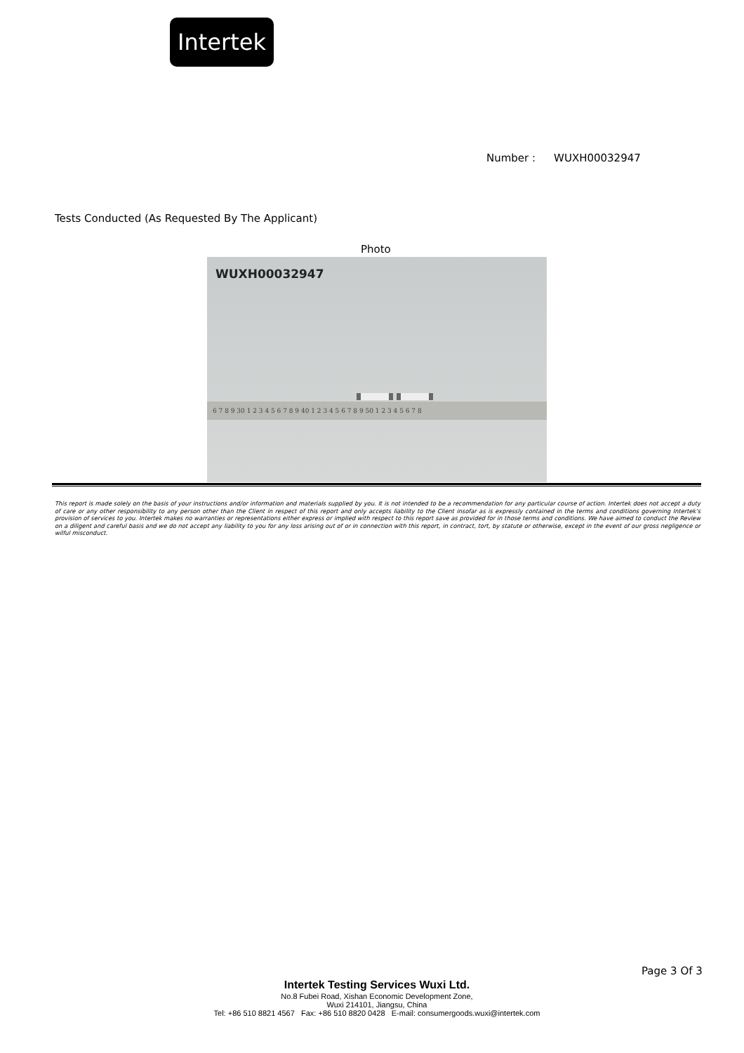Intertek
Number : WUXH00032947
Tests Conducted (As Requested By The Applicant)
Photo
WUXH00032947
6 7 8 9 30 1 2 3 4 5 6 7 8 9 40 1 2 3 4 5 6 7 8 9 50 1 2 3 4 5 6 7 8
This report is made solely on the basis of your instructions and/or information and materials supplied by you. It is not intended to be a recommendation for any particular course of action. Intertek does not accept a duty of care or any other responsibility to any person other than the Client in respect of this report and only accepts liability to the Client insofar as is expressly contained in the terms and conditions governing Intertek's provision of services to you. Intertek makes no warranties or representations either express or implied with respect to this report save as provided for in those terms and conditions. We have aimed to conduct the Review on a diligent and careful basis and we do not accept any liability to you for any loss arising out of or in connection with this report, in contract, tort, by statute or otherwise, except in the event of our gross negligence or wilful misconduct.
Page 3 Of 3
Intertek Testing Services Wuxi Ltd.
No.8 Fubei Road, Xishan Economic Development Zone,
Wuxi 214101, Jiangsu, China
Tel: +86 510 8821 4567 Fax: +86 510 8820 0428 E-mail: consumergoods.wuxi@intertek.com